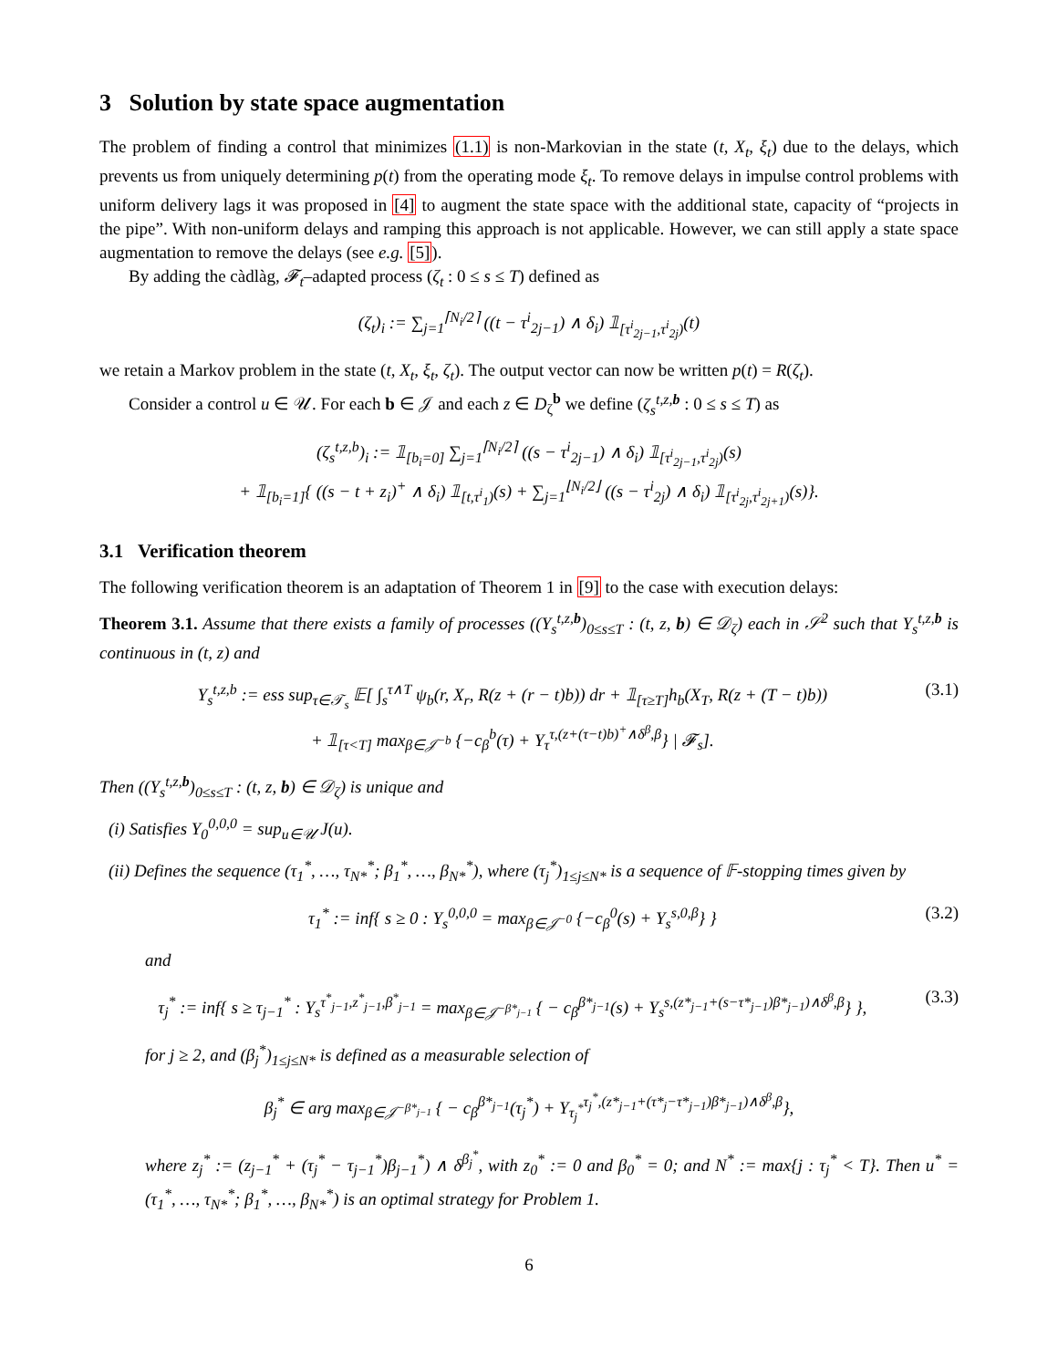3 Solution by state space augmentation
The problem of finding a control that minimizes (1.1) is non-Markovian in the state (t, X<sub>t</sub>, ξ<sub>t</sub>) due to the delays, which prevents us from uniquely determining p(t) from the operating mode ξ<sub>t</sub>. To remove delays in impulse control problems with uniform delivery lags it was proposed in [4] to augment the state space with the additional state, capacity of “projects in the pipe”. With non-uniform delays and ramping this approach is not applicable. However, we can still apply a state space augmentation to remove the delays (see e.g. [5]).
By adding the càdlàg, 𝓕<sub>t</sub>–adapted process (ζ<sub>t</sub> : 0 ≤ s ≤ T) defined as
(ζ<sub>t</sub>)<sub>i</sub> := ∑<sub>j=1</sub><sup>⌈N<sub>i</sub>/2⌉</sup> ((t − τ<sup>i</sup><sub>2j−1</sub>) ∧ δ<sub>i</sub>) 𝟙<sub>[τ<sup>i</sup><sub>2j−1</sub>,τ<sup>i</sup><sub>2j</sub>)</sub>(t)
we retain a Markov problem in the state (t, X<sub>t</sub>, ξ<sub>t</sub>, ζ<sub>t</sub>). The output vector can now be written p(t) = R(ζ<sub>t</sub>).
Consider a control u ∈ 𝒰. For each b ∈ 𝒥 and each z ∈ D<sub>ζ</sub><sup>b</sup> we define (ζ<sub>s</sub><sup>t,z,b</sup> : 0 ≤ s ≤ T) as
(ζ<sub>s</sub><sup>t,z,b</sup>)<sub>i</sub> := 𝟙<sub>[b<sub>i</sub>=0]</sub> ∑<sub>j=1</sub><sup>⌈N<sub>i</sub>/2⌉</sup> ((s − τ<sup>i</sup><sub>2j−1</sub>) ∧ δ<sub>i</sub>) 𝟙<sub>[τ<sup>i</sup><sub>2j−1</sub>,τ<sup>i</sup><sub>2j</sub>)</sub>(s)
+ 𝟙<sub>[b<sub>i</sub>=1]</sub>{ ((s − t + z<sub>i</sub>)<sup>+</sup> ∧ δ<sub>i</sub>) 𝟙<sub>[t,τ<sup>i</sup><sub>1</sub>)</sub>(s) + ∑<sub>j=1</sub><sup>⌊N<sub>i</sub>/2⌋</sup> ((s − τ<sup>i</sup><sub>2j</sub>) ∧ δ<sub>i</sub>) 𝟙<sub>[τ<sup>i</sup><sub>2j</sub>,τ<sup>i</sup><sub>2j+1</sub>)</sub>(s)}.
3.1 Verification theorem
The following verification theorem is an adaptation of Theorem 1 in [9] to the case with execution delays:
Theorem 3.1. Assume that there exists a family of processes ((Y<sub>s</sub><sup>t,z,b</sup>)<sub>0≤s≤T</sub> : (t, z, b) ∈ 𝒟<sub>ζ</sub>) each in 𝒮<sup>2</sup> such that Y<sub>s</sub><sup>t,z,b</sup> is continuous in (t, z) and
Y<sub>s</sub><sup>t,z,b</sup> := ess sup<sub>τ∈𝒯<sub>s</sub></sub> 𝔼[ ∫<sub>s</sub><sup>τ∧T</sup> ψ<sub>b</sub>(r, X<sub>r</sub>, R(z + (r − t)b)) dr + 𝟙<sub>[τ≥T]</sub>h<sub>b</sub>(X<sub>T</sub>, R(z + (T − t)b))
+ 𝟙<sub>[τ<T]</sub> max<sub>β∈𝒥<sup>−b</sup></sub> {−c<sub>β</sub><sup>b</sup>(τ) + Y<sub>τ</sub><sup>τ,(z+(τ−t)b)<sup>+</sup>∧δ<sup>β</sup>,β</sup>} | 𝓕<sub>s</sub>].
(3.1)
Then ((Y<sub>s</sub><sup>t,z,b</sup>)<sub>0≤s≤T</sub> : (t, z, b) ∈ 𝒟<sub>ζ</sub>) is unique and
(i) Satisfies Y<sub>0</sub><sup>0,0,0</sup> = sup<sub>u∈𝒰</sub> J(u).
(ii) Defines the sequence (τ<sub>1</sub><sup>*</sup>, …, τ<sub>N*</sub><sup>*</sup>; β<sub>1</sub><sup>*</sup>, …, β<sub>N*</sub><sup>*</sup>), where (τ<sub>j</sub><sup>*</sup>)<sub>1≤j≤N*</sub> is a sequence of 𝔽-stopping times given by
τ<sub>1</sub><sup>*</sup> := inf{ s ≥ 0 : Y<sub>s</sub><sup>0,0,0</sup> = max<sub>β∈𝒥<sup>−0</sup></sub> {−c<sub>β</sub><sup>0</sup>(s) + Y<sub>s</sub><sup>s,0,β</sup>} }
(3.2)
and
τ<sub>j</sub><sup>*</sup> := inf{ s ≥ τ<sub>j−1</sub><sup>*</sup> : Y<sub>s</sub><sup>τ<sup>*</sup><sub>j−1</sub>,z<sup>*</sup><sub>j−1</sub>,β<sup>*</sup><sub>j−1</sub></sup> = max<sub>β∈𝒥<sup>−β*<sub>j−1</sub></sup></sub> { − c<sub>β</sub><sup>β*<sub>j−1</sub></sup>(s) + Y<sub>s</sub><sup>s,(z*<sub>j−1</sub>+(s−τ*<sub>j−1</sub>)β*<sub>j−1</sub>)∧δ<sup>β</sup>,β</sup>} },
(3.3)
for j ≥ 2, and (β<sub>j</sub><sup>*</sup>)<sub>1≤j≤N*</sub> is defined as a measurable selection of
β<sub>j</sub><sup>*</sup> ∈ arg max<sub>β∈𝒥<sup>−β*<sub>j−1</sub></sup></sub> { − c<sub>β</sub><sup>β*<sub>j−1</sub></sup>(τ<sub>j</sub><sup>*</sup>) + Y<sub>τ<sub>j</sub><sup>*</sup></sub><sup>τ<sub>j</sub><sup>*</sup>,(z*<sub>j−1</sub>+(τ*<sub>j</sub>−τ*<sub>j−1</sub>)β*<sub>j−1</sub>)∧δ<sup>β</sup>,β</sup>},
where z<sub>j</sub><sup>*</sup> := (z<sub>j−1</sub><sup>*</sup> + (τ<sub>j</sub><sup>*</sup> − τ<sub>j−1</sub><sup>*</sup>)β<sub>j−1</sub><sup>*</sup>) ∧ δ<sup>β<sub>j</sub><sup>*</sup></sup>, with z<sub>0</sub><sup>*</sup> := 0 and β<sub>0</sub><sup>*</sup> = 0; and N<sup>*</sup> := max{j : τ<sub>j</sub><sup>*</sup> < T}. Then u<sup>*</sup> = (τ<sub>1</sub><sup>*</sup>, …, τ<sub>N*</sub><sup>*</sup>; β<sub>1</sub><sup>*</sup>, …, β<sub>N*</sub><sup>*</sup>) is an optimal strategy for Problem 1.
6